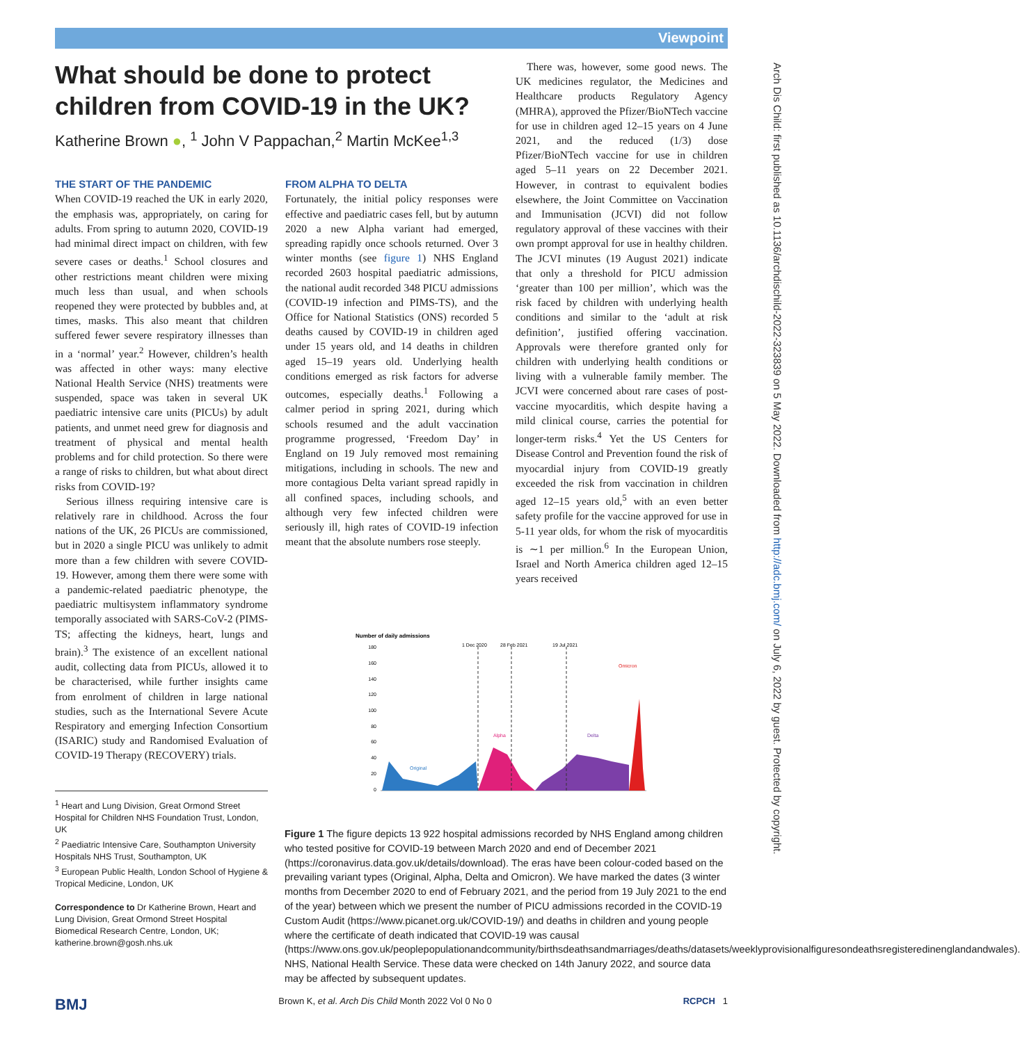Viewpoint
Arch Dis Child: first published as 10.1136/archdischild-2022-323839 on 5 May 2022. Downloaded from http://adc.bmj.com/ on July 6, 2022 by guest. Protected by copyright.
What should be done to protect children from COVID-19 in the UK?
Katherine Brown ●, <sup>1</sup> John V Pappachan,<sup>2</sup> Martin McKee<sup>1,3</sup>
THE START OF THE PANDEMIC
When COVID-19 reached the UK in early 2020, the emphasis was, appropriately, on caring for adults. From spring to autumn 2020, COVID-19 had minimal direct impact on children, with few severe cases or deaths.<sup>1</sup> School closures and other restrictions meant children were mixing much less than usual, and when schools reopened they were protected by bubbles and, at times, masks. This also meant that children suffered fewer severe respiratory illnesses than in a ‘normal’ year.<sup>2</sup> However, children’s health was affected in other ways: many elective National Health Service (NHS) treatments were suspended, space was taken in several UK paediatric intensive care units (PICUs) by adult patients, and unmet need grew for diagnosis and treatment of physical and mental health problems and for child protection. So there were a range of risks to children, but what about direct risks from COVID-19?
Serious illness requiring intensive care is relatively rare in childhood. Across the four nations of the UK, 26 PICUs are commissioned, but in 2020 a single PICU was unlikely to admit more than a few children with severe COVID-19. However, among them there were some with a pandemic-related paediatric phenotype, the paediatric multisystem inflammatory syndrome temporally associated with SARS-CoV-2 (PIMS-TS; affecting the kidneys, heart, lungs and brain).<sup>3</sup> The existence of an excellent national audit, collecting data from PICUs, allowed it to be characterised, while further insights came from enrolment of children in large national studies, such as the International Severe Acute Respiratory and emerging Infection Consortium (ISARIC) study and Randomised Evaluation of COVID-19 Therapy (RECOVERY) trials.
<sup>1</sup> Heart and Lung Division, Great Ormond Street Hospital for Children NHS Foundation Trust, London, UK
<sup>2</sup> Paediatric Intensive Care, Southampton University Hospitals NHS Trust, Southampton, UK
<sup>3</sup> European Public Health, London School of Hygiene & Tropical Medicine, London, UK
Correspondence to Dr Katherine Brown, Heart and Lung Division, Great Ormond Street Hospital Biomedical Research Centre, London, UK; katherine.brown@gosh.nhs.uk
FROM ALPHA TO DELTA
Fortunately, the initial policy responses were effective and paediatric cases fell, but by autumn 2020 a new Alpha variant had emerged, spreading rapidly once schools returned. Over 3 winter months (see figure 1) NHS England recorded 2603 hospital paediatric admissions, the national audit recorded 348 PICU admissions (COVID-19 infection and PIMS-TS), and the Office for National Statistics (ONS) recorded 5 deaths caused by COVID-19 in children aged under 15 years old, and 14 deaths in children aged 15–19 years old. Underlying health conditions emerged as risk factors for adverse outcomes, especially deaths.<sup>1</sup> Following a calmer period in spring 2021, during which schools resumed and the adult vaccination programme progressed, ‘Freedom Day’ in England on 19 July removed most remaining mitigations, including in schools. The new and more contagious Delta variant spread rapidly in all confined spaces, including schools, and although very few infected children were seriously ill, high rates of COVID-19 infection meant that the absolute numbers rose steeply.
There was, however, some good news. The UK medicines regulator, the Medicines and Healthcare products Regulatory Agency (MHRA), approved the Pfizer/BioNTech vaccine for use in children aged 12–15 years on 4 June 2021, and the reduced (1/3) dose Pfizer/BioNTech vaccine for use in children aged 5–11 years on 22 December 2021. However, in contrast to equivalent bodies elsewhere, the Joint Committee on Vaccination and Immunisation (JCVI) did not follow regulatory approval of these vaccines with their own prompt approval for use in healthy children. The JCVI minutes (19 August 2021) indicate that only a threshold for PICU admission ‘greater than 100 per million’, which was the risk faced by children with underlying health conditions and similar to the ‘adult at risk definition’, justified offering vaccination. Approvals were therefore granted only for children with underlying health conditions or living with a vulnerable family member. The JCVI were concerned about rare cases of post-vaccine myocarditis, which despite having a mild clinical course, carries the potential for longer-term risks.<sup>4</sup> Yet the US Centers for Disease Control and Prevention found the risk of myocardial injury from COVID-19 greatly exceeded the risk from vaccination in children aged 12–15 years old,<sup>5</sup> with an even better safety profile for the vaccine approved for use in 5-11 year olds, for whom the risk of myocarditis is ∼1 per million.<sup>6</sup> In the European Union, Israel and North America children aged 12–15 years received
Number of daily admissions
180
160
140
120
100
80
60
40
20
0
1 Dec 2020
28 Feb 2021
19 Jul 2021
Original
Alpha
Delta
Omicron
Figure 1 The figure depicts 13 922 hospital admissions recorded by NHS England among children who tested positive for COVID-19 between March 2020 and end of December 2021 (https://coronavirus.data.gov.uk/details/download). The eras have been colour-coded based on the prevailing variant types (Original, Alpha, Delta and Omicron). We have marked the dates (3 winter months from December 2020 to end of February 2021, and the period from 19 July 2021 to the end of the year) between which we present the number of PICU admissions recorded in the COVID-19 Custom Audit (https://www.picanet.org.uk/COVID-19/) and deaths in children and young people where the certificate of death indicated that COVID-19 was causal (https://www.ons.gov.uk/peoplepopulationandcommunity/birthsdeathsandmarriages/deaths/datasets/weeklyprovisionalfiguresondeathsregisteredinenglandandwales). NHS, National Health Service. These data were checked on 14th Janury 2022, and source data may be affected by subsequent updates.
BMJ Brown K, et al. Arch Dis Child Month 2022 Vol 0 No 0 RCPCH 1